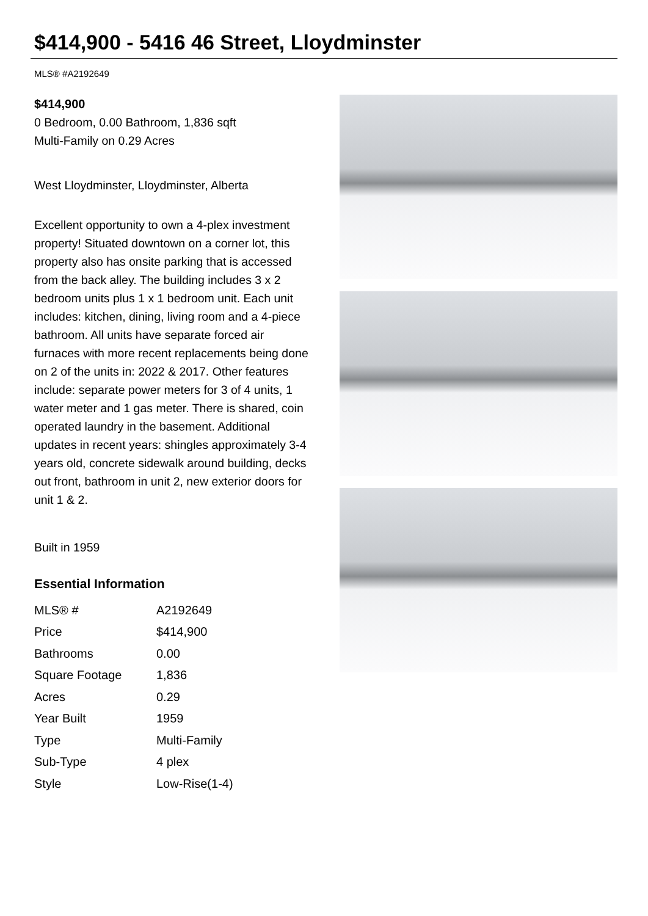$414,900 - 5416 46 Street, Lloydminster
MLS® #A2192649
$414,900
0 Bedroom, 0.00 Bathroom, 1,836 sqft
Multi-Family on 0.29 Acres
West Lloydminster, Lloydminster, Alberta
Excellent opportunity to own a 4-plex investment property! Situated downtown on a corner lot, this property also has onsite parking that is accessed from the back alley. The building includes 3 x 2 bedroom units plus 1 x 1 bedroom unit. Each unit includes: kitchen, dining, living room and a 4-piece bathroom. All units have separate forced air furnaces with more recent replacements being done on 2 of the units in: 2022 & 2017. Other features include: separate power meters for 3 of 4 units, 1 water meter and 1 gas meter. There is shared, coin operated laundry in the basement. Additional updates in recent years: shingles approximately 3-4 years old, concrete sidewalk around building, decks out front, bathroom in unit 2, new exterior doors for unit 1 & 2.
Built in 1959
Essential Information
| MLS® # | A2192649 |
| Price | $414,900 |
| Bathrooms | 0.00 |
| Square Footage | 1,836 |
| Acres | 0.29 |
| Year Built | 1959 |
| Type | Multi-Family |
| Sub-Type | 4 plex |
| Style | Low-Rise(1-4) |